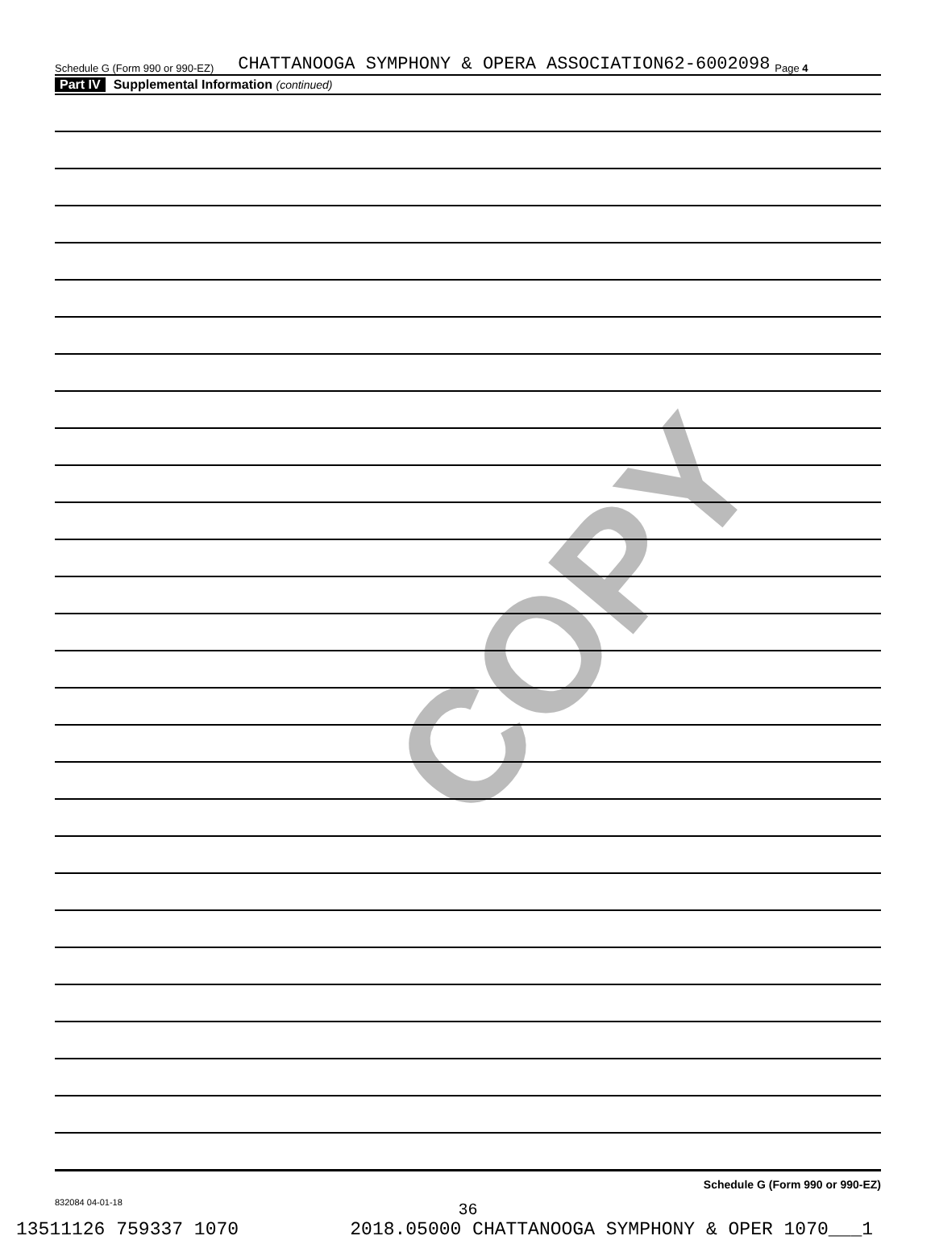COPY
Schedule G (Form 990 or 990-EZ) CHATTANOOGA SYMPHONY & OPERA ASSOCIATION62-6002098 Page 4
Part IV Supplemental Information (continued)
Schedule G (Form 990 or 990-EZ)
832084 04-01-18
36
13511126 759337 1070 2018.05000 CHATTANOOGA SYMPHONY & OPER 1070___1